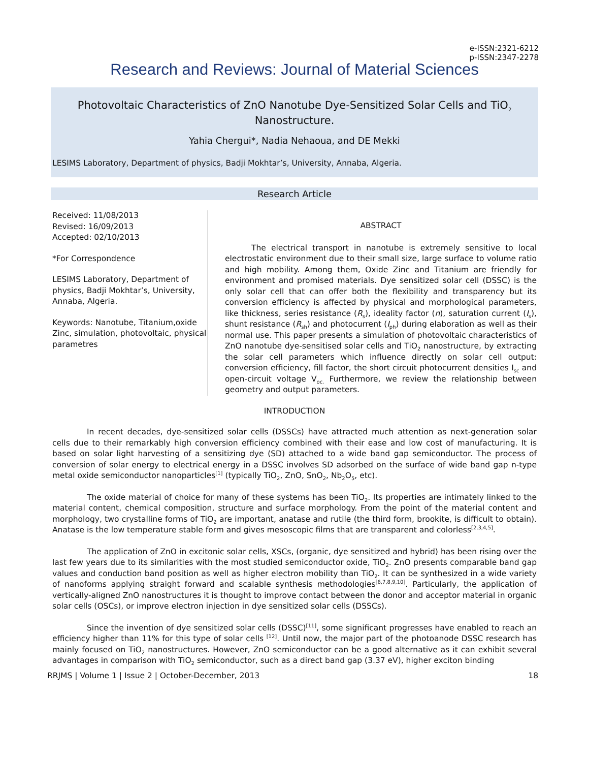e-ISSN:2321-6212
p-ISSN:2347-2278
Research and Reviews: Journal of Material Sciences
Photovoltaic Characteristics of ZnO Nanotube Dye-Sensitized Solar Cells and TiO<sub>2</sub>
Nanostructure.
Yahia Chergui*, Nadia Nehaoua, and DE Mekki
LESIMS Laboratory, Department of physics, Badji Mokhtar’s, University, Annaba, Algeria.
Research Article
Received: 11/08/2013
Revised: 16/09/2013
Accepted: 02/10/2013
*For Correspondence
LESIMS Laboratory, Department of physics, Badji Mokhtar’s, University, Annaba, Algeria.
Keywords: Nanotube, Titanium,oxide Zinc, simulation, photovoltaic, physical parametres
ABSTRACT
The electrical transport in nanotube is extremely sensitive to local electrostatic environment due to their small size, large surface to volume ratio and high mobility. Among them, Oxide Zinc and Titanium are friendly for environment and promised materials. Dye sensitized solar cell (DSSC) is the only solar cell that can offer both the flexibility and transparency but its conversion efficiency is affected by physical and morphological parameters, like thickness, series resistance (R<sub>s</sub>), ideality factor (n), saturation current (I<sub>s</sub>), shunt resistance (R<sub>sh</sub>) and photocurrent (I<sub>ph</sub>) during elaboration as well as their normal use. This paper presents a simulation of photovoltaic characteristics of ZnO nanotube dye-sensitised solar cells and TiO<sub>2</sub> nanostructure, by extracting the solar cell parameters which influence directly on solar cell output: conversion efficiency, fill factor, the short circuit photocurrent densities I<sub>sc</sub> and open-circuit voltage V<sub>oc.</sub> Furthermore, we review the relationship between geometry and output parameters.
INTRODUCTION
In recent decades, dye-sensitized solar cells (DSSCs) have attracted much attention as next-generation solar cells due to their remarkably high conversion efficiency combined with their ease and low cost of manufacturing. It is based on solar light harvesting of a sensitizing dye (SD) attached to a wide band gap semiconductor. The process of conversion of solar energy to electrical energy in a DSSC involves SD adsorbed on the surface of wide band gap n-type metal oxide semiconductor nanoparticles<sup>[1]</sup> (typically TiO<sub>2</sub>, ZnO, SnO<sub>2</sub>, Nb<sub>2</sub>O<sub>5</sub>, etc).
The oxide material of choice for many of these systems has been TiO<sub>2</sub>. Its properties are intimately linked to the material content, chemical composition, structure and surface morphology. From the point of the material content and morphology, two crystalline forms of TiO<sub>2</sub> are important, anatase and rutile (the third form, brookite, is difficult to obtain). Anatase is the low temperature stable form and gives mesoscopic films that are transparent and colorless<sup>[2,3,4,5]</sup>.
The application of ZnO in excitonic solar cells, XSCs, (organic, dye sensitized and hybrid) has been rising over the last few years due to its similarities with the most studied semiconductor oxide, TiO<sub>2</sub>. ZnO presents comparable band gap values and conduction band position as well as higher electron mobility than TiO<sub>2</sub>. It can be synthesized in a wide variety of nanoforms applying straight forward and scalable synthesis methodologies<sup>[6,7,8,9,10]</sup>. Particularly, the application of vertically-aligned ZnO nanostructures it is thought to improve contact between the donor and acceptor material in organic solar cells (OSCs), or improve electron injection in dye sensitized solar cells (DSSCs).
Since the invention of dye sensitized solar cells (DSSC)<sup>[11]</sup>, some significant progresses have enabled to reach an efficiency higher than 11% for this type of solar cells <sup>[12]</sup>. Until now, the major part of the photoanode DSSC research has mainly focused on TiO<sub>2</sub> nanostructures. However, ZnO semiconductor can be a good alternative as it can exhibit several advantages in comparison with TiO<sub>2</sub> semiconductor, such as a direct band gap (3.37 eV), higher exciton binding
RRJMS | Volume 1 | Issue 2 | October-December, 2013 18